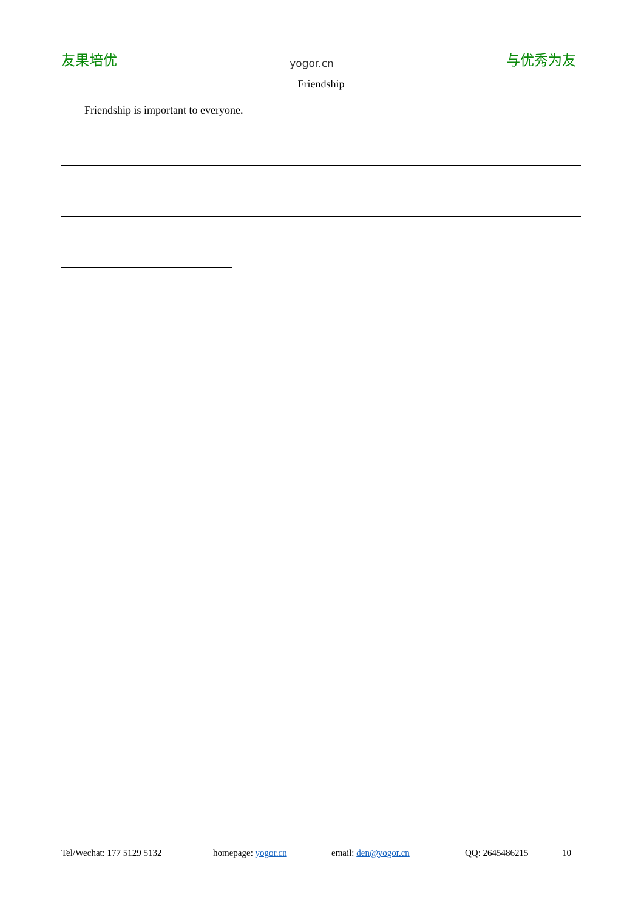友果培优 yogor.cn 与优秀为友
Friendship
Friendship is important to everyone.
Tel/Wechat: 177 5129 5132 homepage: yogor.cn email: den@yogor.cn QQ: 2645486215 10